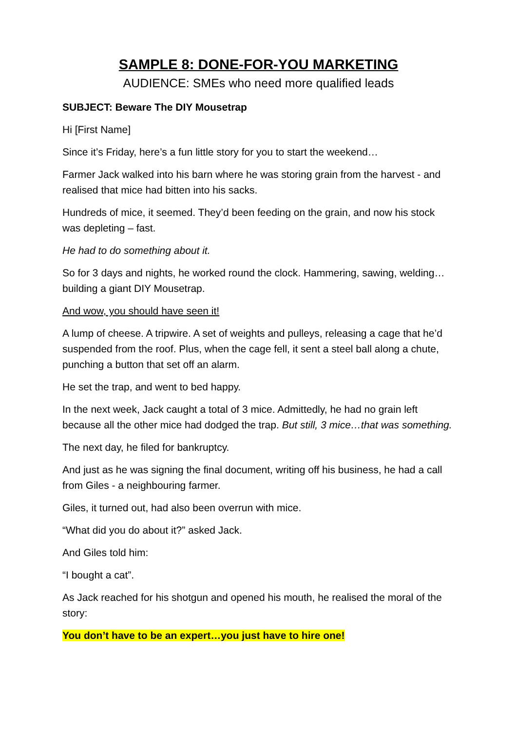SAMPLE 8: DONE-FOR-YOU MARKETING
AUDIENCE: SMEs who need more qualified leads
SUBJECT: Beware The DIY Mousetrap
Hi [First Name]
Since it’s Friday, here’s a fun little story for you to start the weekend…
Farmer Jack walked into his barn where he was storing grain from the harvest - and realised that mice had bitten into his sacks.
Hundreds of mice, it seemed. They’d been feeding on the grain, and now his stock was depleting – fast.
He had to do something about it.
So for 3 days and nights, he worked round the clock. Hammering, sawing, welding…building a giant DIY Mousetrap.
And wow, you should have seen it!
A lump of cheese. A tripwire. A set of weights and pulleys, releasing a cage that he’d suspended from the roof. Plus, when the cage fell, it sent a steel ball along a chute, punching a button that set off an alarm.
He set the trap, and went to bed happy.
In the next week, Jack caught a total of 3 mice. Admittedly, he had no grain left because all the other mice had dodged the trap. But still, 3 mice…that was something.
The next day, he filed for bankruptcy.
And just as he was signing the final document, writing off his business, he had a call from Giles - a neighbouring farmer.
Giles, it turned out, had also been overrun with mice.
“What did you do about it?” asked Jack.
And Giles told him:
“I bought a cat”.
As Jack reached for his shotgun and opened his mouth, he realised the moral of the story:
You don’t have to be an expert…you just have to hire one!